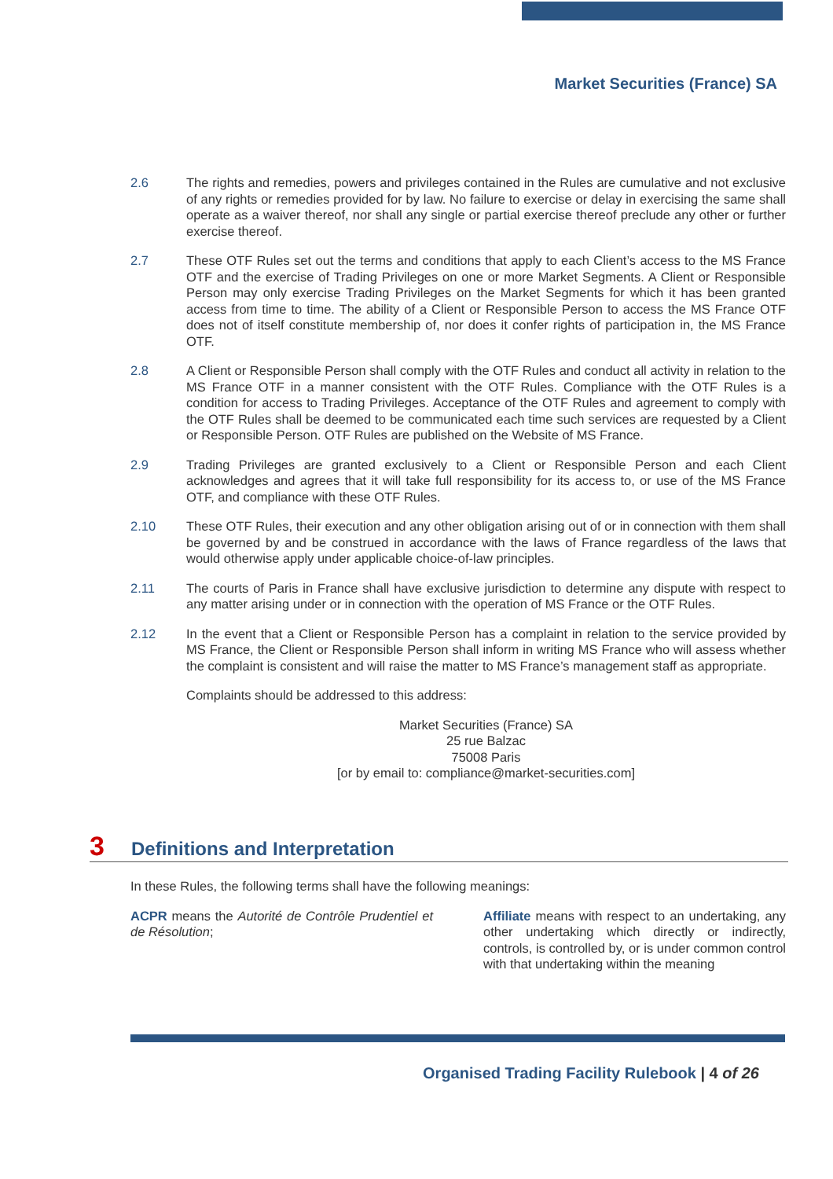Market Securities (France) SA
2.6 The rights and remedies, powers and privileges contained in the Rules are cumulative and not exclusive of any rights or remedies provided for by law. No failure to exercise or delay in exercising the same shall operate as a waiver thereof, nor shall any single or partial exercise thereof preclude any other or further exercise thereof.
2.7 These OTF Rules set out the terms and conditions that apply to each Client’s access to the MS France OTF and the exercise of Trading Privileges on one or more Market Segments. A Client or Responsible Person may only exercise Trading Privileges on the Market Segments for which it has been granted access from time to time. The ability of a Client or Responsible Person to access the MS France OTF does not of itself constitute membership of, nor does it confer rights of participation in, the MS France OTF.
2.8 A Client or Responsible Person shall comply with the OTF Rules and conduct all activity in relation to the MS France OTF in a manner consistent with the OTF Rules. Compliance with the OTF Rules is a condition for access to Trading Privileges. Acceptance of the OTF Rules and agreement to comply with the OTF Rules shall be deemed to be communicated each time such services are requested by a Client or Responsible Person. OTF Rules are published on the Website of MS France.
2.9 Trading Privileges are granted exclusively to a Client or Responsible Person and each Client acknowledges and agrees that it will take full responsibility for its access to, or use of the MS France OTF, and compliance with these OTF Rules.
2.10 These OTF Rules, their execution and any other obligation arising out of or in connection with them shall be governed by and be construed in accordance with the laws of France regardless of the laws that would otherwise apply under applicable choice-of-law principles.
2.11 The courts of Paris in France shall have exclusive jurisdiction to determine any dispute with respect to any matter arising under or in connection with the operation of MS France or the OTF Rules.
2.12 In the event that a Client or Responsible Person has a complaint in relation to the service provided by MS France, the Client or Responsible Person shall inform in writing MS France who will assess whether the complaint is consistent and will raise the matter to MS France’s management staff as appropriate.
Complaints should be addressed to this address:
Market Securities (France) SA
25 rue Balzac
75008 Paris
[or by email to: compliance@market-securities.com]
3 Definitions and Interpretation
In these Rules, the following terms shall have the following meanings:
ACPR means the Autorité de Contrôle Prudentiel et de Résolution;
Affiliate means with respect to an undertaking, any other undertaking which directly or indirectly, controls, is controlled by, or is under common control with that undertaking within the meaning
Organised Trading Facility Rulebook | 4 of 26